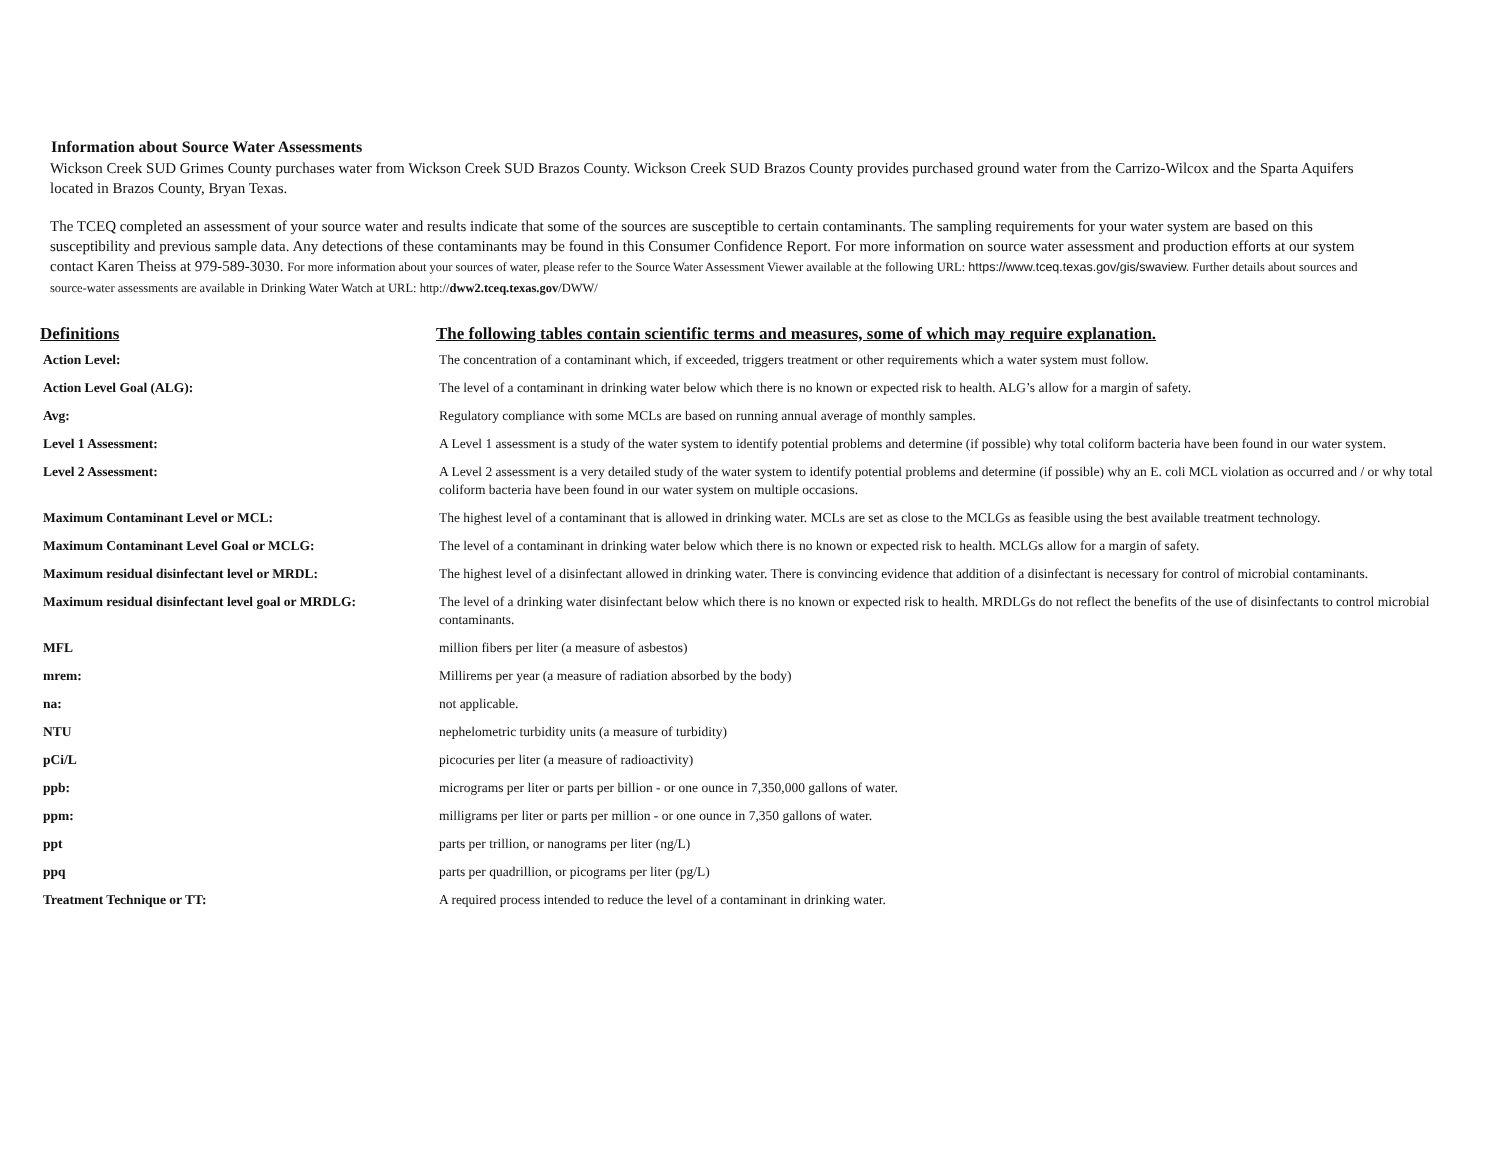Information about Source Water Assessments
Wickson Creek SUD Grimes County purchases water from Wickson Creek SUD Brazos County. Wickson Creek SUD Brazos County provides purchased ground water from the Carrizo-Wilcox and the Sparta Aquifers located in Brazos County, Bryan Texas.
The TCEQ completed an assessment of your source water and results indicate that some of the sources are susceptible to certain contaminants. The sampling requirements for your water system are based on this susceptibility and previous sample data. Any detections of these contaminants may be found in this Consumer Confidence Report. For more information on source water assessment and production efforts at our system contact Karen Theiss at 979-589-3030. For more information about your sources of water, please refer to the Source Water Assessment Viewer available at the following URL: https://www.tceq.texas.gov/gis/swaview. Further details about sources and source-water assessments are available in Drinking Water Watch at URL: http://dww2.tceq.texas.gov/DWW/
| Definitions | The following tables contain scientific terms and measures, some of which may require explanation. |
| --- | --- |
| Action Level: | The concentration of a contaminant which, if exceeded, triggers treatment or other requirements which a water system must follow. |
| Action Level Goal (ALG): | The level of a contaminant in drinking water below which there is no known or expected risk to health. ALG’s allow for a margin of safety. |
| Avg: | Regulatory compliance with some MCLs are based on running annual average of monthly samples. |
| Level 1 Assessment: | A Level 1 assessment is a study of the water system to identify potential problems and determine (if possible) why total coliform bacteria have been found in our water system. |
| Level 2 Assessment: | A Level 2 assessment is a very detailed study of the water system to identify potential problems and determine (if possible) why an E. coli MCL violation as occurred and / or why total coliform bacteria have been found in our water system on multiple occasions. |
| Maximum Contaminant Level or MCL: | The highest level of a contaminant that is allowed in drinking water. MCLs are set as close to the MCLGs as feasible using the best available treatment technology. |
| Maximum Contaminant Level Goal or MCLG: | The level of a contaminant in drinking water below which there is no known or expected risk to health. MCLGs allow for a margin of safety. |
| Maximum residual disinfectant level or MRDL: | The highest level of a disinfectant allowed in drinking water. There is convincing evidence that addition of a disinfectant is necessary for control of microbial contaminants. |
| Maximum residual disinfectant level goal or MRDLG: | The level of a drinking water disinfectant below which there is no known or expected risk to health. MRDLGs do not reflect the benefits of the use of disinfectants to control microbial contaminants. |
| MFL | million fibers per liter (a measure of asbestos) |
| mrem: | Millirems per year (a measure of radiation absorbed by the body) |
| na: | not applicable. |
| NTU | nephelometric turbidity units (a measure of turbidity) |
| pCi/L | picocuries per liter (a measure of radioactivity) |
| ppb: | micrograms per liter or parts per billion - or one ounce in 7,350,000 gallons of water. |
| ppm: | milligrams per liter or parts per million - or one ounce in 7,350 gallons of water. |
| ppt | parts per trillion, or nanograms per liter (ng/L) |
| ppq | parts per quadrillion, or picograms per liter (pg/L) |
| Treatment Technique or TT: | A required process intended to reduce the level of a contaminant in drinking water. |